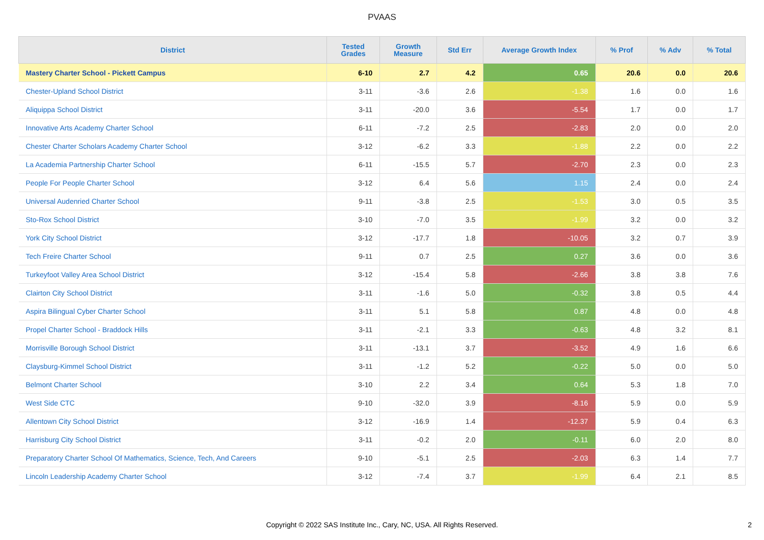PVAAS
| District | Tested Grades | Growth Measure | Std Err | Average Growth Index | % Prof | % Adv | % Total |
| --- | --- | --- | --- | --- | --- | --- | --- |
| Mastery Charter School - Pickett Campus | 6-10 | 2.7 | 4.2 | 0.65 | 20.6 | 0.0 | 20.6 |
| Chester-Upland School District | 3-11 | -3.6 | 2.6 | -1.38 | 1.6 | 0.0 | 1.6 |
| Aliquippa School District | 3-11 | -20.0 | 3.6 | -5.54 | 1.7 | 0.0 | 1.7 |
| Innovative Arts Academy Charter School | 6-11 | -7.2 | 2.5 | -2.83 | 2.0 | 0.0 | 2.0 |
| Chester Charter Scholars Academy Charter School | 3-12 | -6.2 | 3.3 | -1.88 | 2.2 | 0.0 | 2.2 |
| La Academia Partnership Charter School | 6-11 | -15.5 | 5.7 | -2.70 | 2.3 | 0.0 | 2.3 |
| People For People Charter School | 3-12 | 6.4 | 5.6 | 1.15 | 2.4 | 0.0 | 2.4 |
| Universal Audenried Charter School | 9-11 | -3.8 | 2.5 | -1.53 | 3.0 | 0.5 | 3.5 |
| Sto-Rox School District | 3-10 | -7.0 | 3.5 | -1.99 | 3.2 | 0.0 | 3.2 |
| York City School District | 3-12 | -17.7 | 1.8 | -10.05 | 3.2 | 0.7 | 3.9 |
| Tech Freire Charter School | 9-11 | 0.7 | 2.5 | 0.27 | 3.6 | 0.0 | 3.6 |
| Turkeyfoot Valley Area School District | 3-12 | -15.4 | 5.8 | -2.66 | 3.8 | 3.8 | 7.6 |
| Clairton City School District | 3-11 | -1.6 | 5.0 | -0.32 | 3.8 | 0.5 | 4.4 |
| Aspira Bilingual Cyber Charter School | 3-11 | 5.1 | 5.8 | 0.87 | 4.8 | 0.0 | 4.8 |
| Propel Charter School - Braddock Hills | 3-11 | -2.1 | 3.3 | -0.63 | 4.8 | 3.2 | 8.1 |
| Morrisville Borough School District | 3-11 | -13.1 | 3.7 | -3.52 | 4.9 | 1.6 | 6.6 |
| Claysburg-Kimmel School District | 3-11 | -1.2 | 5.2 | -0.22 | 5.0 | 0.0 | 5.0 |
| Belmont Charter School | 3-10 | 2.2 | 3.4 | 0.64 | 5.3 | 1.8 | 7.0 |
| West Side CTC | 9-10 | -32.0 | 3.9 | -8.16 | 5.9 | 0.0 | 5.9 |
| Allentown City School District | 3-12 | -16.9 | 1.4 | -12.37 | 5.9 | 0.4 | 6.3 |
| Harrisburg City School District | 3-11 | -0.2 | 2.0 | -0.11 | 6.0 | 2.0 | 8.0 |
| Preparatory Charter School Of Mathematics, Science, Tech, And Careers | 9-10 | -5.1 | 2.5 | -2.03 | 6.3 | 1.4 | 7.7 |
| Lincoln Leadership Academy Charter School | 3-12 | -7.4 | 3.7 | -1.99 | 6.4 | 2.1 | 8.5 |
Copyright © 2022 SAS Institute Inc., Cary, NC, USA. All Rights Reserved.
2